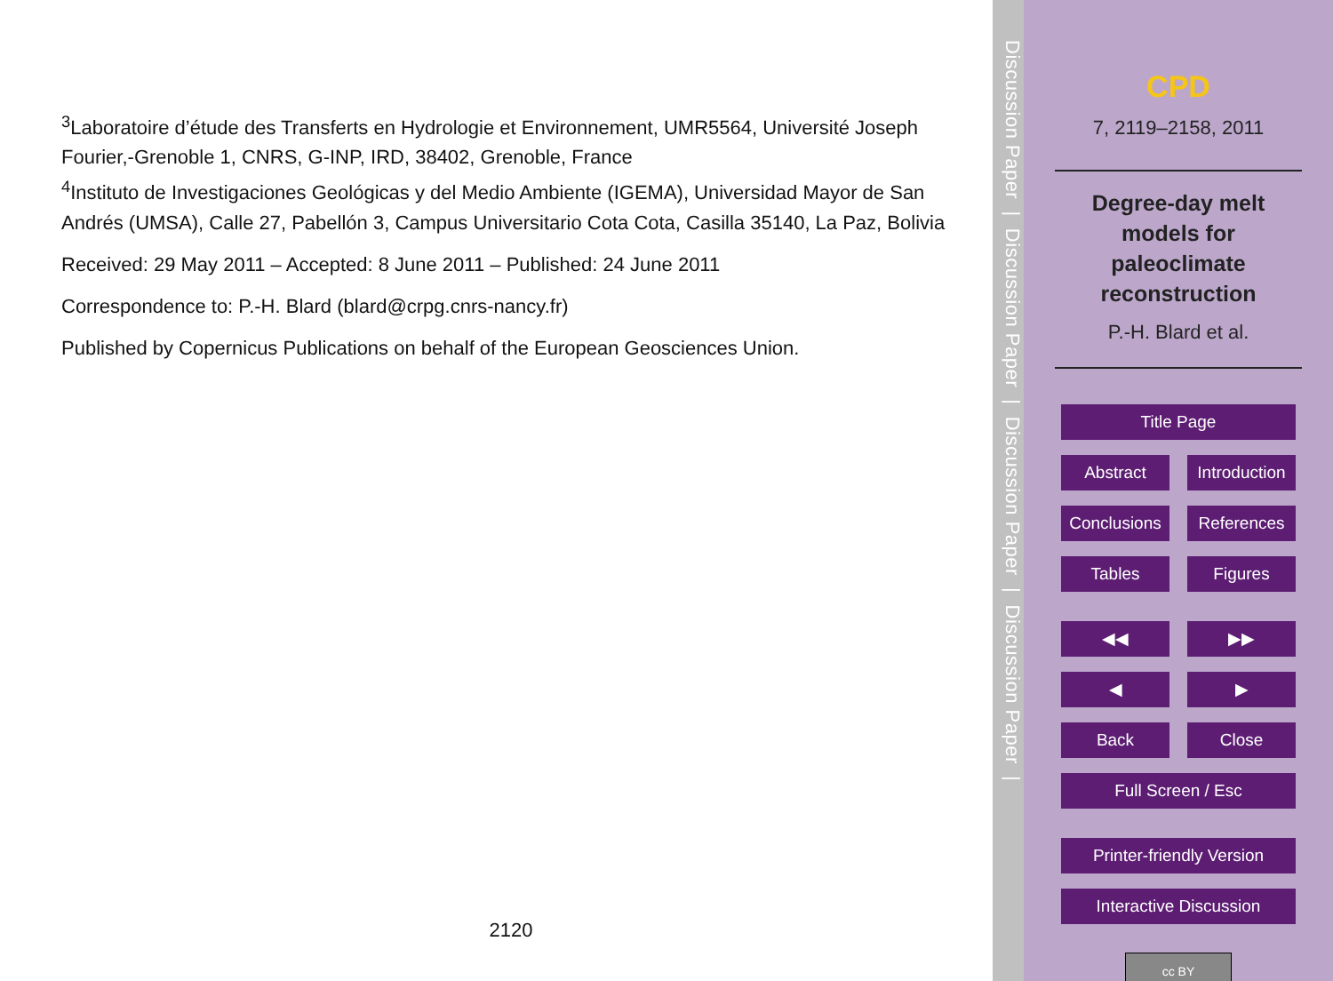<sup>3</sup> Laboratoire d’étude des Transferts en Hydrologie et Environnement, UMR5564, Université Joseph Fourier,-Grenoble 1, CNRS, G-INP, IRD, 38402, Grenoble, France
<sup>4</sup> Instituto de Investigaciones Geológicas y del Medio Ambiente (IGEMA), Universidad Mayor de San Andrés (UMSA), Calle 27, Pabellón 3, Campus Universitario Cota Cota, Casilla 35140, La Paz, Bolivia
Received: 29 May 2011 – Accepted: 8 June 2011 – Published: 24 June 2011
Correspondence to: P.-H. Blard (blard@crpg.cnrs-nancy.fr)
Published by Copernicus Publications on behalf of the European Geosciences Union.
2120
Discussion Paper | Discussion Paper | Discussion Paper | Discussion Paper |
CPD
7, 2119–2158, 2011
Degree-day melt
models for
paleoclimate
reconstruction
P.-H. Blard et al.
Title Page
Abstract Introduction
Conclusions
References
Tables Figures
◀◀ ▶▶
◀ ▶
Back Close
Full Screen / Esc
Printer-friendly Version
Interactive Discussion
cc BY